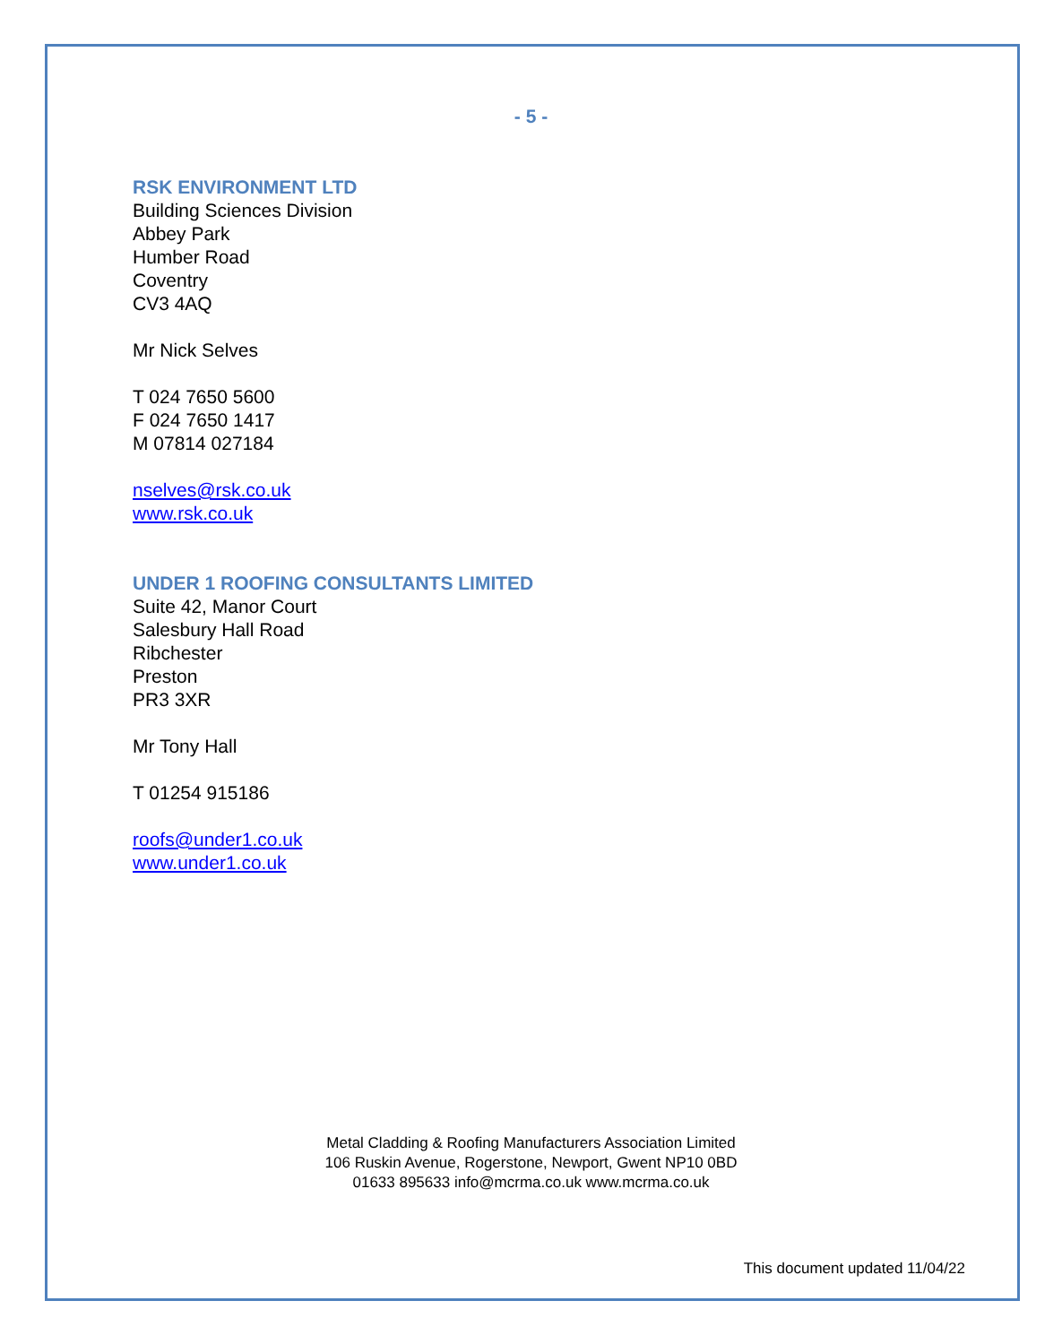- 5 -
RSK ENVIRONMENT LTD
Building Sciences Division
Abbey Park
Humber Road
Coventry
CV3 4AQ
Mr Nick Selves
T 024 7650 5600
F 024 7650 1417
M 07814 027184
nselves@rsk.co.uk
www.rsk.co.uk
UNDER 1 ROOFING CONSULTANTS LIMITED
Suite 42, Manor Court
Salesbury Hall Road
Ribchester
Preston
PR3 3XR
Mr Tony Hall
T 01254 915186
roofs@under1.co.uk
www.under1.co.uk
Metal Cladding & Roofing Manufacturers Association Limited
106 Ruskin Avenue, Rogerstone, Newport, Gwent NP10 0BD
01633 895633 info@mcrma.co.uk www.mcrma.co.uk
This document updated 11/04/22